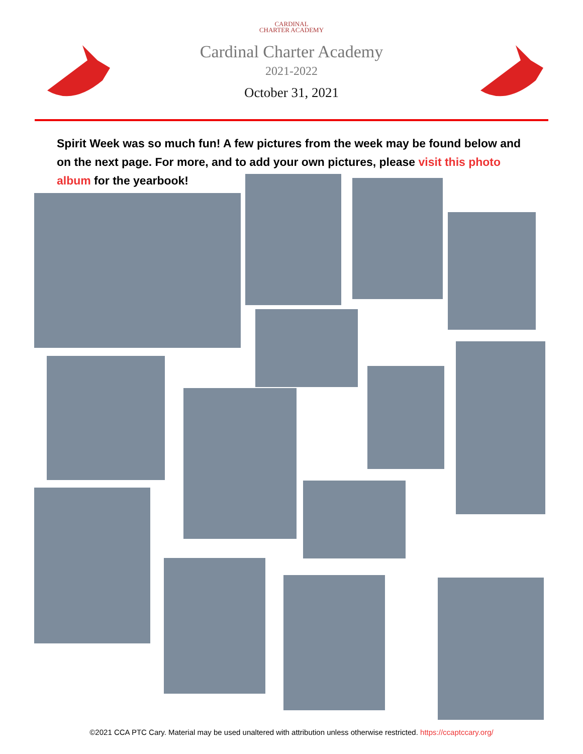CARDINAL
CHARTER ACADEMY
Cardinal Charter Academy
2021-2022
October 31, 2021
Spirit Week was so much fun! A few pictures from the week may be found below and on the next page. For more, and to add your own pictures, please visit this photo album for the yearbook!
©2021 CCA PTC Cary. Material may be used unaltered with attribution unless otherwise restricted. https://ccaptccary.org/